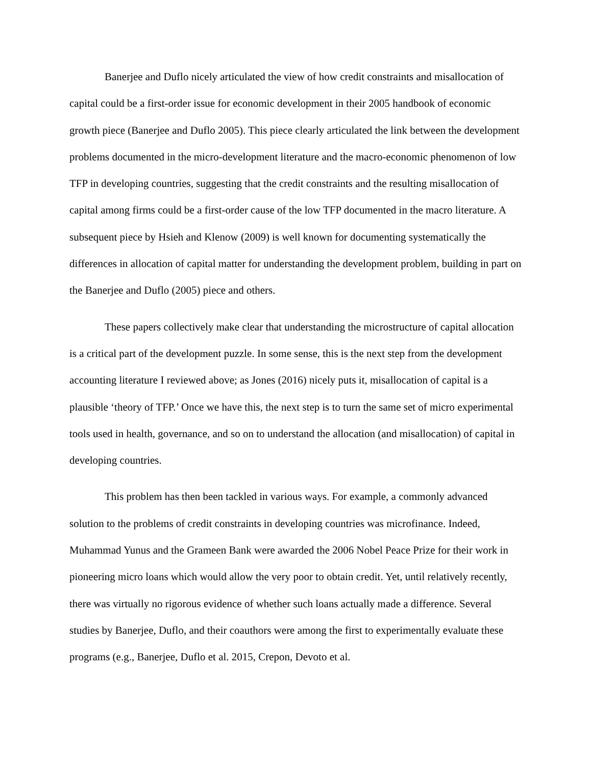Banerjee and Duflo nicely articulated the view of how credit constraints and misallocation of capital could be a first-order issue for economic development in their 2005 handbook of economic growth piece (Banerjee and Duflo 2005). This piece clearly articulated the link between the development problems documented in the micro-development literature and the macro-economic phenomenon of low TFP in developing countries, suggesting that the credit constraints and the resulting misallocation of capital among firms could be a first-order cause of the low TFP documented in the macro literature. A subsequent piece by Hsieh and Klenow (2009) is well known for documenting systematically the differences in allocation of capital matter for understanding the development problem, building in part on the Banerjee and Duflo (2005) piece and others.
These papers collectively make clear that understanding the microstructure of capital allocation is a critical part of the development puzzle. In some sense, this is the next step from the development accounting literature I reviewed above; as Jones (2016) nicely puts it, misallocation of capital is a plausible ‘theory of TFP.’ Once we have this, the next step is to turn the same set of micro experimental tools used in health, governance, and so on to understand the allocation (and misallocation) of capital in developing countries.
This problem has then been tackled in various ways. For example, a commonly advanced solution to the problems of credit constraints in developing countries was microfinance. Indeed, Muhammad Yunus and the Grameen Bank were awarded the 2006 Nobel Peace Prize for their work in pioneering micro loans which would allow the very poor to obtain credit. Yet, until relatively recently, there was virtually no rigorous evidence of whether such loans actually made a difference. Several studies by Banerjee, Duflo, and their coauthors were among the first to experimentally evaluate these programs (e.g., Banerjee, Duflo et al. 2015, Crepon, Devoto et al.